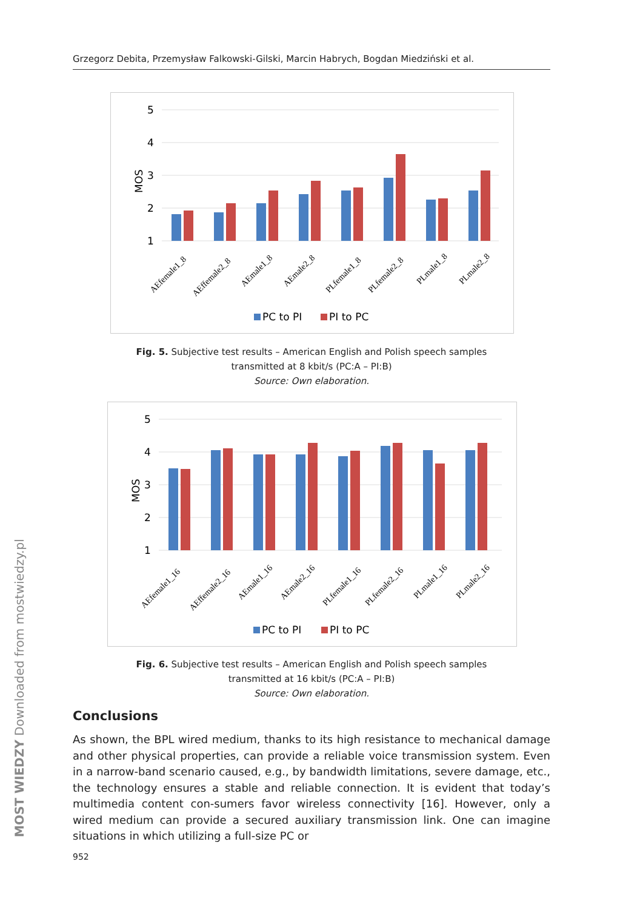Grzegorz Debita, Przemysław Falkowski-Gilski, Marcin Habrych, Bogdan Miedziński et al.
5
4
3
2
1
MOS
AEfemale1_8
AEffemale2_8
AEmale1_8
AEmale2_8
PLfemale1_8
PLfemale2_8
PLmale1_8
PLmale2_8
PC to PI
PI to PC
Fig. 5. Subjective test results – American English and Polish speech samples
transmitted at 8 kbit/s (PC:A – PI:B)
Source: Own elaboration.
5
4
3
2
1
MOS
AEfemale1_16
AEffemale2_16
AEmale1_16
AEmale2_16
PLfemale1_16
PLfemale2_16
PLmale1_16
PLmale2_16
PC to PI
PI to PC
Fig. 6. Subjective test results – American English and Polish speech samples
transmitted at 16 kbit/s (PC:A – PI:B)
Source: Own elaboration.
Conclusions
As shown, the BPL wired medium, thanks to its high resistance to mechanical damage and other physical properties, can provide a reliable voice transmission system. Even in a narrow-band scenario caused, e.g., by bandwidth limitations, severe damage, etc., the technology ensures a stable and reliable connection. It is evident that today’s multimedia content con-sumers favor wireless connectivity [16]. However, only a wired medium can provide a secured auxiliary transmission link. One can imagine situations in which utilizing a full-size PC or
952
MOST WIEDZY Downloaded from mostwiedzy.pl